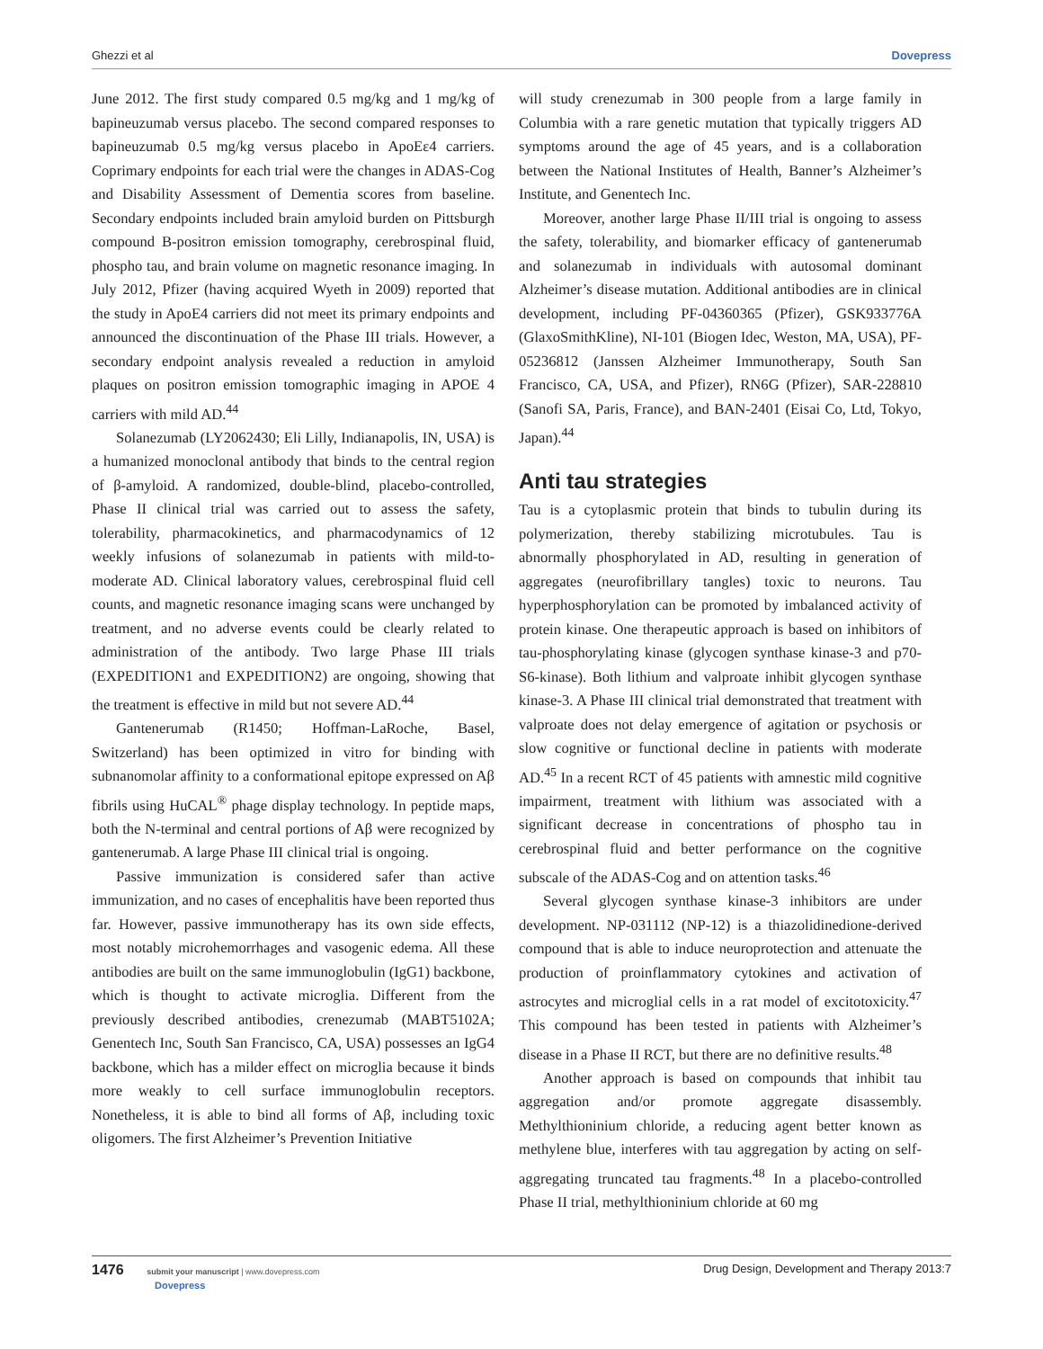Ghezzi et al Dovepress
June 2012. The first study compared 0.5 mg/kg and 1 mg/kg of bapineuzumab versus placebo. The second compared responses to bapineuzumab 0.5 mg/kg versus placebo in ApoEε4 carriers. Coprimary endpoints for each trial were the changes in ADAS-Cog and Disability Assessment of Dementia scores from baseline. Secondary endpoints included brain amyloid burden on Pittsburgh compound B-positron emission tomography, cerebrospinal fluid, phospho tau, and brain volume on magnetic resonance imaging. In July 2012, Pfizer (having acquired Wyeth in 2009) reported that the study in ApoE4 carriers did not meet its primary endpoints and announced the discontinuation of the Phase III trials. However, a secondary endpoint analysis revealed a reduction in amyloid plaques on positron emission tomographic imaging in APOE 4 carriers with mild AD.<sup>44</sup>
Solanezumab (LY2062430; Eli Lilly, Indianapolis, IN, USA) is a humanized monoclonal antibody that binds to the central region of β-amyloid. A randomized, double-blind, placebo-controlled, Phase II clinical trial was carried out to assess the safety, tolerability, pharmacokinetics, and pharmacodynamics of 12 weekly infusions of solanezumab in patients with mild-to-moderate AD. Clinical laboratory values, cerebrospinal fluid cell counts, and magnetic resonance imaging scans were unchanged by treatment, and no adverse events could be clearly related to administration of the antibody. Two large Phase III trials (EXPEDITION1 and EXPEDITION2) are ongoing, showing that the treatment is effective in mild but not severe AD.<sup>44</sup>
Gantenerumab (R1450; Hoffman-LaRoche, Basel, Switzerland) has been optimized in vitro for binding with subnanomolar affinity to a conformational epitope expressed on Aβ fibrils using HuCAL<sup>®</sup> phage display technology. In peptide maps, both the N-terminal and central portions of Aβ were recognized by gantenerumab. A large Phase III clinical trial is ongoing.
Passive immunization is considered safer than active immunization, and no cases of encephalitis have been reported thus far. However, passive immunotherapy has its own side effects, most notably microhemorrhages and vasogenic edema. All these antibodies are built on the same immunoglobulin (IgG1) backbone, which is thought to activate microglia. Different from the previously described antibodies, crenezumab (MABT5102A; Genentech Inc, South San Francisco, CA, USA) possesses an IgG4 backbone, which has a milder effect on microglia because it binds more weakly to cell surface immunoglobulin receptors. Nonetheless, it is able to bind all forms of Aβ, including toxic oligomers. The first Alzheimer’s Prevention Initiative
will study crenezumab in 300 people from a large family in Columbia with a rare genetic mutation that typically triggers AD symptoms around the age of 45 years, and is a collaboration between the National Institutes of Health, Banner’s Alzheimer’s Institute, and Genentech Inc.
Moreover, another large Phase II/III trial is ongoing to assess the safety, tolerability, and biomarker efficacy of gantenerumab and solanezumab in individuals with autosomal dominant Alzheimer’s disease mutation. Additional antibodies are in clinical development, including PF-04360365 (Pfizer), GSK933776A (GlaxoSmithKline), NI-101 (Biogen Idec, Weston, MA, USA), PF-05236812 (Janssen Alzheimer Immunotherapy, South San Francisco, CA, USA, and Pfizer), RN6G (Pfizer), SAR-228810 (Sanofi SA, Paris, France), and BAN-2401 (Eisai Co, Ltd, Tokyo, Japan).<sup>44</sup>
Anti tau strategies
Tau is a cytoplasmic protein that binds to tubulin during its polymerization, thereby stabilizing microtubules. Tau is abnormally phosphorylated in AD, resulting in generation of aggregates (neurofibrillary tangles) toxic to neurons. Tau hyperphosphorylation can be promoted by imbalanced activity of protein kinase. One therapeutic approach is based on inhibitors of tau-phosphorylating kinase (glycogen synthase kinase-3 and p70-S6-kinase). Both lithium and valproate inhibit glycogen synthase kinase-3. A Phase III clinical trial demonstrated that treatment with valproate does not delay emergence of agitation or psychosis or slow cognitive or functional decline in patients with moderate AD.<sup>45</sup> In a recent RCT of 45 patients with amnestic mild cognitive impairment, treatment with lithium was associated with a significant decrease in concentrations of phospho tau in cerebrospinal fluid and better performance on the cognitive subscale of the ADAS-Cog and on attention tasks.<sup>46</sup>
Several glycogen synthase kinase-3 inhibitors are under development. NP-031112 (NP-12) is a thiazolidinedione-derived compound that is able to induce neuroprotection and attenuate the production of proinflammatory cytokines and activation of astrocytes and microglial cells in a rat model of excitotoxicity.<sup>47</sup> This compound has been tested in patients with Alzheimer’s disease in a Phase II RCT, but there are no definitive results.<sup>48</sup>
Another approach is based on compounds that inhibit tau aggregation and/or promote aggregate disassembly. Methylthioninium chloride, a reducing agent better known as methylene blue, interferes with tau aggregation by acting on self-aggregating truncated tau fragments.<sup>48</sup> In a placebo-controlled Phase II trial, methylthioninium chloride at 60 mg
1476 submit your manuscript | www.dovepress.com
Dovepress
Drug Design, Development and Therapy 2013:7